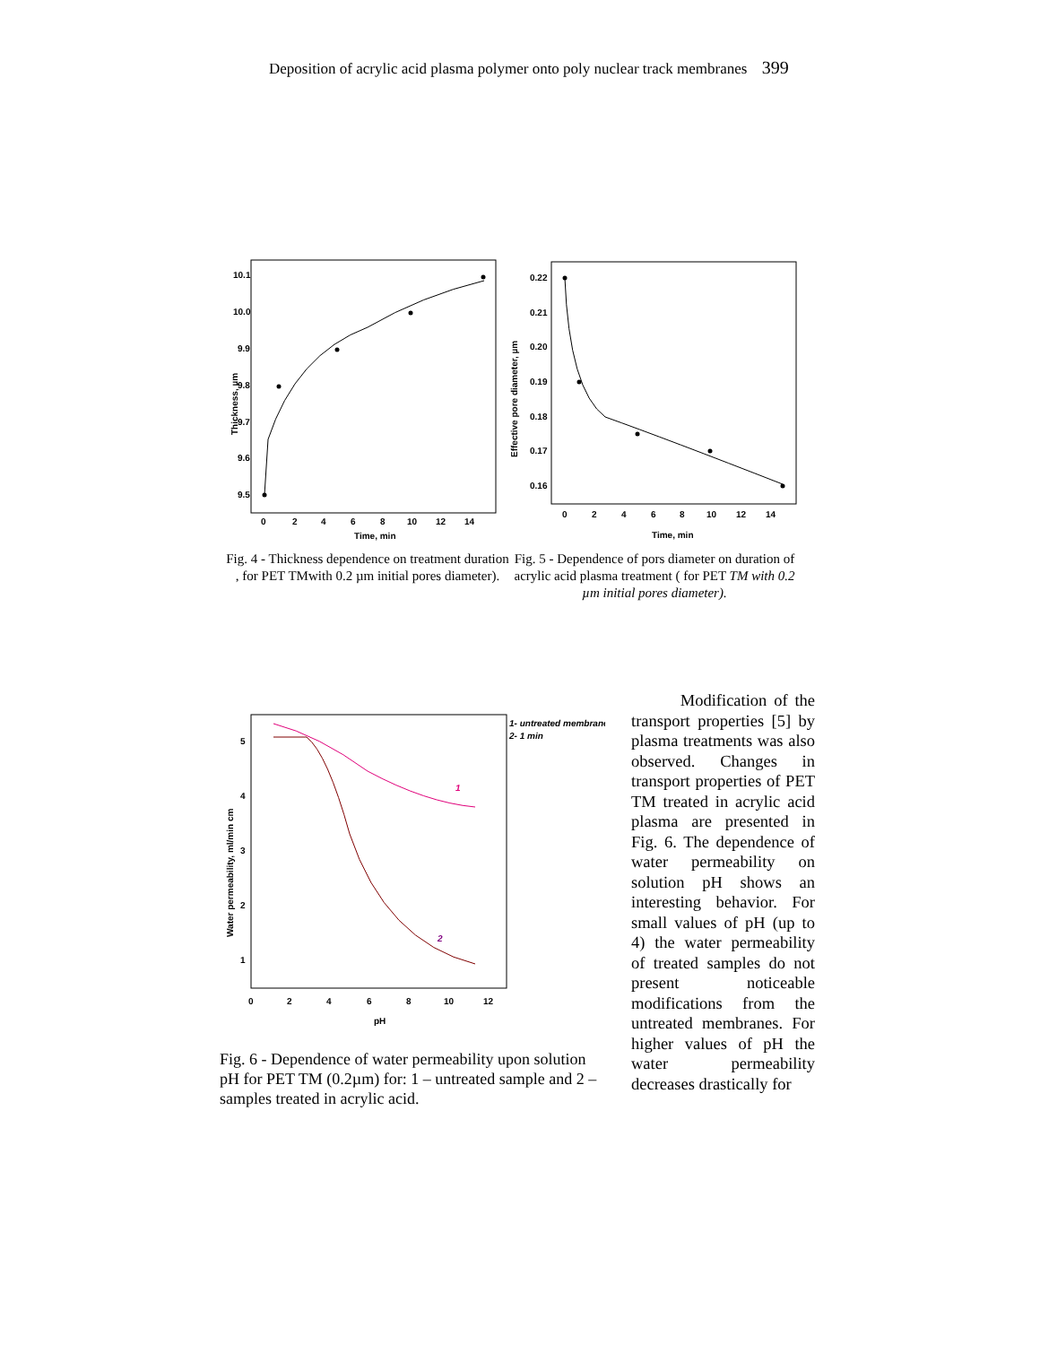Deposition of acrylic acid plasma polymer onto poly nuclear track membranes 399
10.1
10.0
9.9
9.8
9.7
9.6
9.5
0
2
4
6
8
10
12
14
Time, min
Thickness, µm
Fig. 4 - Thickness dependence on treatment duration , for PET TMwith 0.2 µm initial pores diameter).
0.22
0.21
0.20
0.19
0.18
0.17
0.16
0
2
4
6
8
10
12
14
Time, min
Effective pore diameter, µm
Fig. 5 - Dependence of pors diameter on duration of acrylic acid plasma treatment ( for PET TM with 0.2 µm initial pores diameter).
5
4
3
2
1
0
2
4
6
8
10
12
pH
Water permeability, ml/min cm
1- untreated membrane
2- 1 min
1
2
Fig. 6 - Dependence of water permeability upon solution pH for PET TM (0.2µm) for: 1 – untreated sample and 2 –samples treated in acrylic acid.
Modification of the transport properties [5] by plasma treatments was also observed. Changes in transport properties of PET TM treated in acrylic acid plasma are presented in Fig. 6. The dependence of water permeability on solution pH shows an interesting behavior. For small values of pH (up to 4) the water permeability of treated samples do not present noticeable modifications from the untreated membranes. For higher values of pH the water permeability decreases drastically for